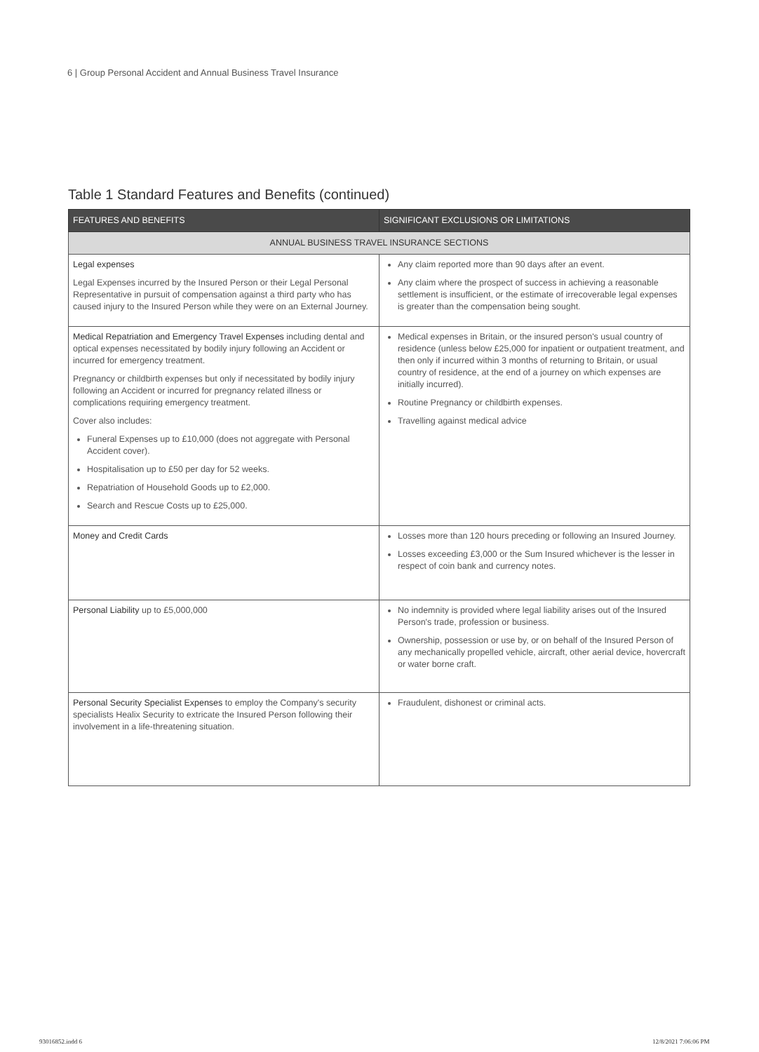6 | Group Personal Accident and Annual Business Travel Insurance
Table 1 Standard Features and Benefits (continued)
| FEATURES AND BENEFITS | SIGNIFICANT EXCLUSIONS OR LIMITATIONS |
| --- | --- |
| ANNUAL BUSINESS TRAVEL INSURANCE SECTIONS | |
| Legal expenses Legal Expenses incurred by the Insured Person or their Legal Personal Representative in pursuit of compensation against a third party who has caused injury to the Insured Person while they were on an External Journey. | Any claim reported more than 90 days after an event. Any claim where the prospect of success in achieving a reasonable settlement is insufficient, or the estimate of irrecoverable legal expenses is greater than the compensation being sought. |
| Medical Repatriation and Emergency Travel Expenses including dental and optical expenses necessitated by bodily injury following an Accident or incurred for emergency treatment. Pregnancy or childbirth expenses but only if necessitated by bodily injury following an Accident or incurred for pregnancy related illness or complications requiring emergency treatment. Cover also includes: Funeral Expenses up to £10,000 (does not aggregate with Personal Accident cover). Hospitalisation up to £50 per day for 52 weeks. Repatriation of Household Goods up to £2,000. Search and Rescue Costs up to £25,000. | Medical expenses in Britain, or the insured person's usual country of residence (unless below £25,000 for inpatient or outpatient treatment, and then only if incurred within 3 months of returning to Britain, or usual country of residence, at the end of a journey on which expenses are initially incurred). Routine Pregnancy or childbirth expenses. Travelling against medical advice |
| Money and Credit Cards | Losses more than 120 hours preceding or following an Insured Journey. Losses exceeding £3,000 or the Sum Insured whichever is the lesser in respect of coin bank and currency notes. |
| Personal Liability up to £5,000,000 | No indemnity is provided where legal liability arises out of the Insured Person's trade, profession or business. Ownership, possession or use by, or on behalf of the Insured Person of any mechanically propelled vehicle, aircraft, other aerial device, hovercraft or water borne craft. |
| Personal Security Specialist Expenses to employ the Company's security specialists Healix Security to extricate the Insured Person following their involvement in a life-threatening situation. | Fraudulent, dishonest or criminal acts. |
93016852.indd 6 12/8/2021 7:06:06 PM